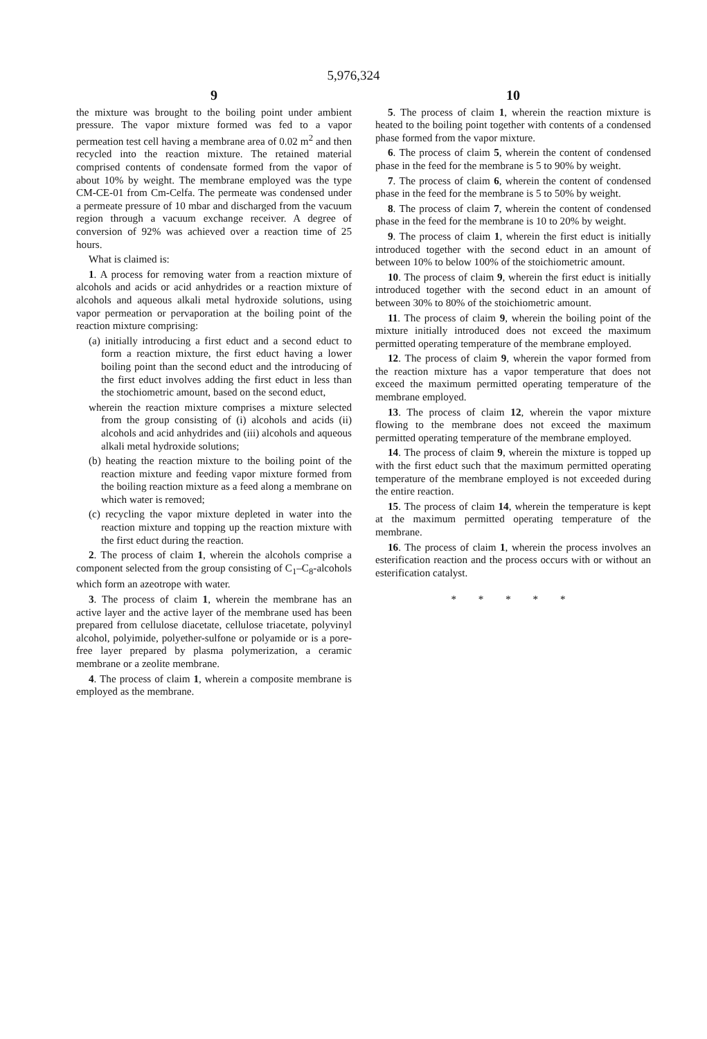5,976,324
9
the mixture was brought to the boiling point under ambient pressure. The vapor mixture formed was fed to a vapor permeation test cell having a membrane area of 0.02 m<sup>2</sup> and then recycled into the reaction mixture. The retained material comprised contents of condensate formed from the vapor of about 10% by weight. The membrane employed was the type CM-CE-01 from Cm-Celfa. The permeate was condensed under a permeate pressure of 10 mbar and discharged from the vacuum region through a vacuum exchange receiver. A degree of conversion of 92% was achieved over a reaction time of 25 hours.
What is claimed is:
1. A process for removing water from a reaction mixture of alcohols and acids or acid anhydrides or a reaction mixture of alcohols and aqueous alkali metal hydroxide solutions, using vapor permeation or pervaporation at the boiling point of the reaction mixture comprising:
(a) initially introducing a first educt and a second educt to form a reaction mixture, the first educt having a lower boiling point than the second educt and the introducing of the first educt involves adding the first educt in less than the stochiometric amount, based on the second educt,
wherein the reaction mixture comprises a mixture selected from the group consisting of (i) alcohols and acids (ii) alcohols and acid anhydrides and (iii) alcohols and aqueous alkali metal hydroxide solutions;
(b) heating the reaction mixture to the boiling point of the reaction mixture and feeding vapor mixture formed from the boiling reaction mixture as a feed along a membrane on which water is removed;
(c) recycling the vapor mixture depleted in water into the reaction mixture and topping up the reaction mixture with the first educt during the reaction.
2. The process of claim 1, wherein the alcohols comprise a component selected from the group consisting of C<sub>1</sub>–C<sub>8</sub>-alcohols which form an azeotrope with water.
3. The process of claim 1, wherein the membrane has an active layer and the active layer of the membrane used has been prepared from cellulose diacetate, cellulose triacetate, polyvinyl alcohol, polyimide, polyether-sulfone or polyamide or is a pore-free layer prepared by plasma polymerization, a ceramic membrane or a zeolite membrane.
4. The process of claim 1, wherein a composite membrane is employed as the membrane.
10
5. The process of claim 1, wherein the reaction mixture is heated to the boiling point together with contents of a condensed phase formed from the vapor mixture.
6. The process of claim 5, wherein the content of condensed phase in the feed for the membrane is 5 to 90% by weight.
7. The process of claim 6, wherein the content of condensed phase in the feed for the membrane is 5 to 50% by weight.
8. The process of claim 7, wherein the content of condensed phase in the feed for the membrane is 10 to 20% by weight.
9. The process of claim 1, wherein the first educt is initially introduced together with the second educt in an amount of between 10% to below 100% of the stoichiometric amount.
10. The process of claim 9, wherein the first educt is initially introduced together with the second educt in an amount of between 30% to 80% of the stoichiometric amount.
11. The process of claim 9, wherein the boiling point of the mixture initially introduced does not exceed the maximum permitted operating temperature of the membrane employed.
12. The process of claim 9, wherein the vapor formed from the reaction mixture has a vapor temperature that does not exceed the maximum permitted operating temperature of the membrane employed.
13. The process of claim 12, wherein the vapor mixture flowing to the membrane does not exceed the maximum permitted operating temperature of the membrane employed.
14. The process of claim 9, wherein the mixture is topped up with the first educt such that the maximum permitted operating temperature of the membrane employed is not exceeded during the entire reaction.
15. The process of claim 14, wherein the temperature is kept at the maximum permitted operating temperature of the membrane.
16. The process of claim 1, wherein the process involves an esterification reaction and the process occurs with or without an esterification catalyst.
* * * * *